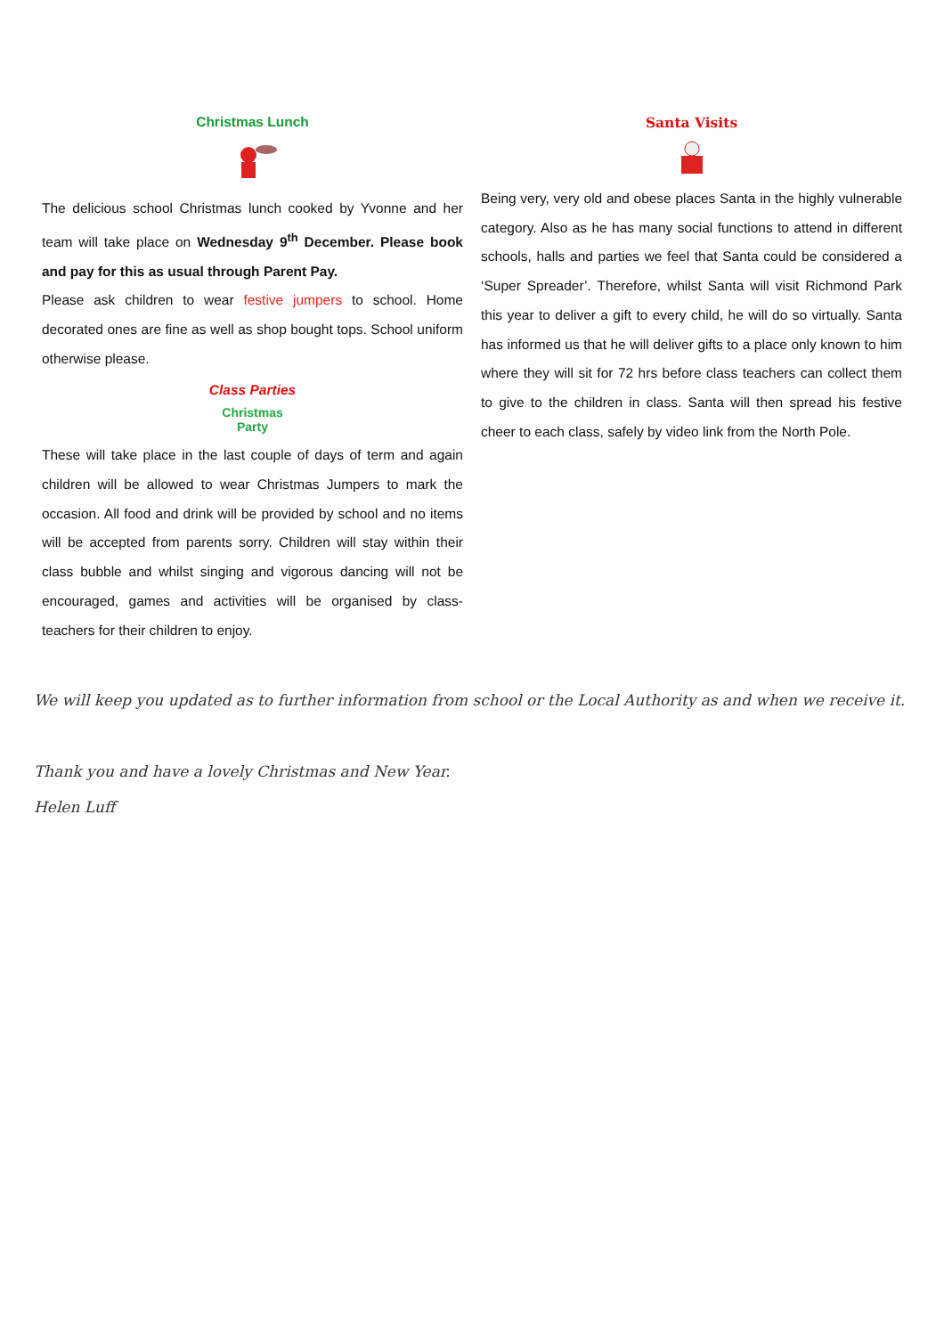Christmas Lunch
The delicious school Christmas lunch cooked by Yvonne and her team will take place on Wednesday 9<sup>th</sup> December. Please book and pay for this as usual through Parent Pay.
Please ask children to wear festive jumpers to school. Home decorated ones are fine as well as shop bought tops. School uniform otherwise please.
Class Parties
Christmas
Party
These will take place in the last couple of days of term and again children will be allowed to wear Christmas Jumpers to mark the occasion. All food and drink will be provided by school and no items will be accepted from parents sorry. Children will stay within their class bubble and whilst singing and vigorous dancing will not be encouraged, games and activities will be organised by class-teachers for their children to enjoy.
Santa Visits
Being very, very old and obese places Santa in the highly vulnerable category. Also as he has many social functions to attend in different schools, halls and parties we feel that Santa could be considered a ‘Super Spreader’. Therefore, whilst Santa will visit Richmond Park this year to deliver a gift to every child, he will do so virtually. Santa has informed us that he will deliver gifts to a place only known to him where they will sit for 72 hrs before class teachers can collect them to give to the children in class. Santa will then spread his festive cheer to each class, safely by video link from the North Pole.
We will keep you updated as to further information from school or the Local Authority as and when we receive it.
Thank you and have a lovely Christmas and New Year.
Helen Luff